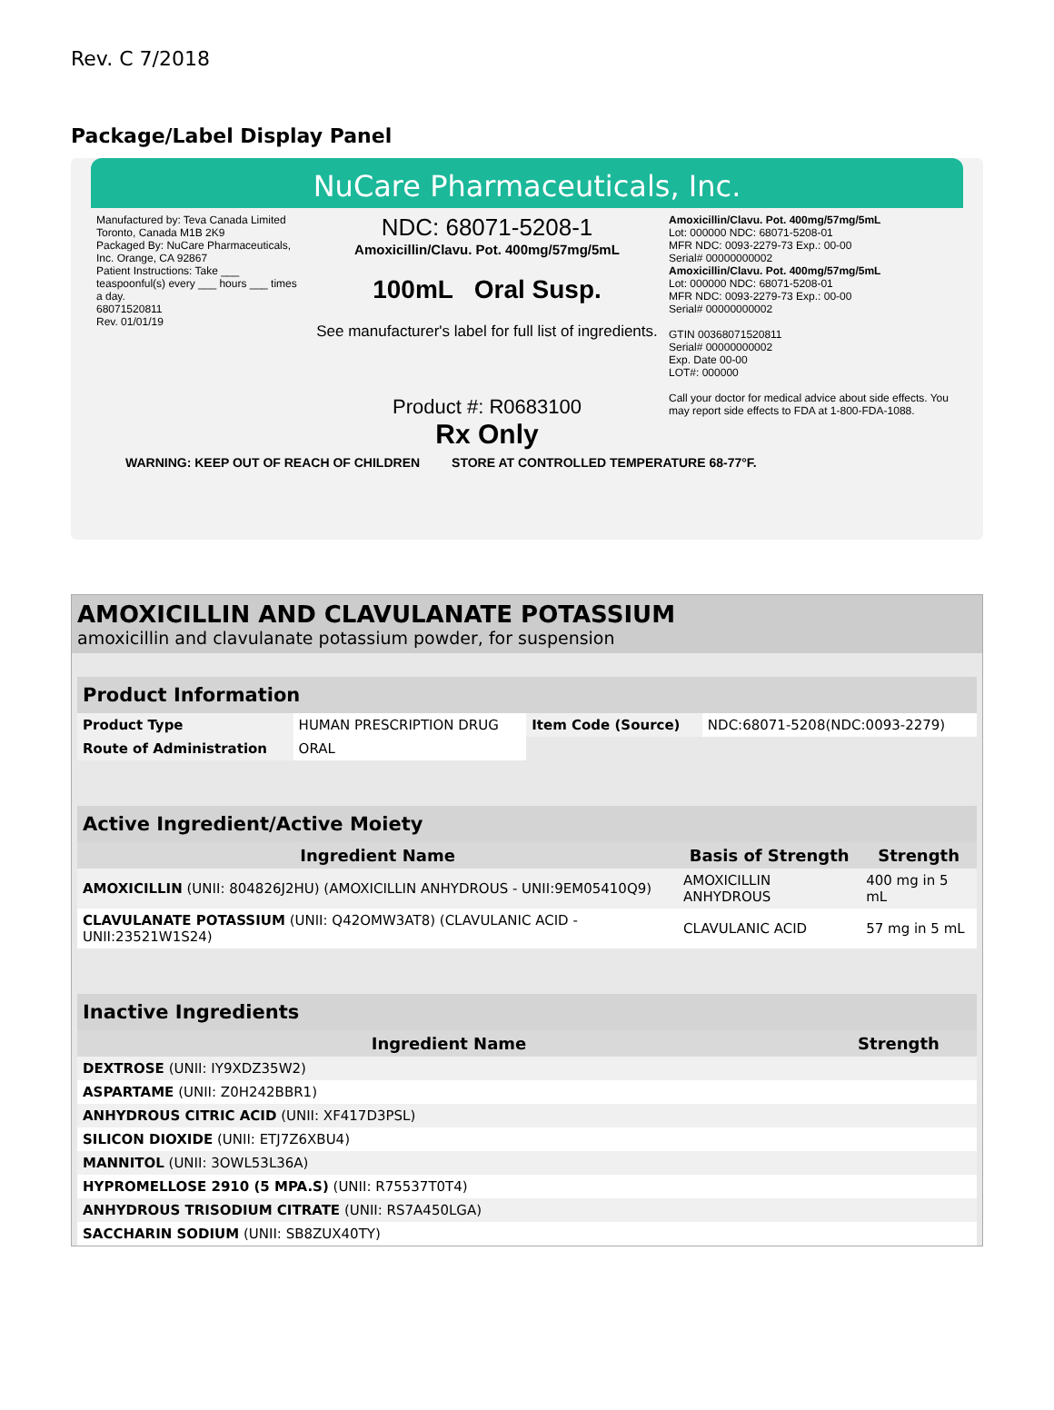Rev. C 7/2018
Package/Label Display Panel
NuCare Pharmaceuticals, Inc.
Manufactured by: Teva Canada Limited Toronto, Canada M1B 2K9
Packaged By: NuCare Pharmaceuticals, Inc. Orange, CA 92867
Patient Instructions: Take ___ teaspoonful(s) every ___ hours ___ times a day.
68071520811
Rev. 01/01/19
NDC: 68071-5208-1
Amoxicillin/Clavu. Pot. 400mg/57mg/5mL
100mL Oral Susp.
See manufacturer's label for full list of ingredients.
Product #: R0683100
Rx Only
Amoxicillin/Clavu. Pot. 400mg/57mg/5mL
Lot: 000000 NDC: 68071-5208-01
MFR NDC: 0093-2279-73 Exp.: 00-00
Serial# 00000000002
Amoxicillin/Clavu. Pot. 400mg/57mg/5mL
Lot: 000000 NDC: 68071-5208-01
MFR NDC: 0093-2279-73 Exp.: 00-00
Serial# 00000000002
GTIN 00368071520811
Serial# 00000000002
Exp. Date 00-00
LOT#: 000000
Call your doctor for medical advice about side effects. You may report side effects to FDA at 1-800-FDA-1088.
WARNING: KEEP OUT OF REACH OF CHILDREN STORE AT CONTROLLED TEMPERATURE 68-77°F.
AMOXICILLIN AND CLAVULANATE POTASSIUM
amoxicillin and clavulanate potassium powder, for suspension
| Product Information | | | |
| Product Type | HUMAN PRESCRIPTION DRUG | Item Code (Source) | NDC:68071-5208(NDC:0093-2279) |
| Route of Administration | ORAL | | |
| Active Ingredient/Active Moiety | | |
| Ingredient Name | Basis of Strength | Strength |
| AMOXICILLIN (UNII: 804826J2HU) (AMOXICILLIN ANHYDROUS - UNII:9EM05410Q9) | AMOXICILLIN ANHYDROUS | 400 mg in 5 mL |
| CLAVULANATE POTASSIUM (UNII: Q42OMW3AT8) (CLAVULANIC ACID - UNII:23521W1S24) | CLAVULANIC ACID | 57 mg in 5 mL |
| Inactive Ingredients | |
| Ingredient Name | Strength |
| DEXTROSE (UNII: IY9XDZ35W2) | |
| ASPARTAME (UNII: Z0H242BBR1) | |
| ANHYDROUS CITRIC ACID (UNII: XF417D3PSL) | |
| SILICON DIOXIDE (UNII: ETJ7Z6XBU4) | |
| MANNITOL (UNII: 3OWL53L36A) | |
| HYPROMELLOSE 2910 (5 MPA.S) (UNII: R75537T0T4) | |
| ANHYDROUS TRISODIUM CITRATE (UNII: RS7A450LGA) | |
| SACCHARIN SODIUM (UNII: SB8ZUX40TY) | |